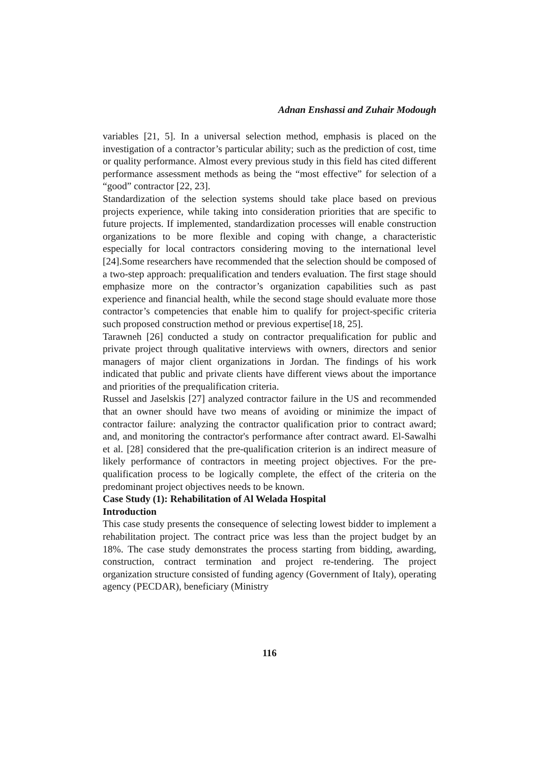Adnan Enshassi and Zuhair Modough
variables [21, 5]. In a universal selection method, emphasis is placed on the investigation of a contractor’s particular ability; such as the prediction of cost, time or quality performance. Almost every previous study in this field has cited different performance assessment methods as being the “most effective” for selection of a “good” contractor [22, 23].
Standardization of the selection systems should take place based on previous projects experience, while taking into consideration priorities that are specific to future projects. If implemented, standardization processes will enable construction organizations to be more flexible and coping with change, a characteristic especially for local contractors considering moving to the international level [24].Some researchers have recommended that the selection should be composed of a two-step approach: prequalification and tenders evaluation. The first stage should emphasize more on the contractor’s organization capabilities such as past experience and financial health, while the second stage should evaluate more those contractor’s competencies that enable him to qualify for project-specific criteria such proposed construction method or previous expertise[18, 25].
Tarawneh [26] conducted a study on contractor prequalification for public and private project through qualitative interviews with owners, directors and senior managers of major client organizations in Jordan. The findings of his work indicated that public and private clients have different views about the importance and priorities of the prequalification criteria.
Russel and Jaselskis [27] analyzed contractor failure in the US and recommended that an owner should have two means of avoiding or minimize the impact of contractor failure: analyzing the contractor qualification prior to contract award; and, and monitoring the contractor's performance after contract award. El-Sawalhi et al. [28] considered that the pre-qualification criterion is an indirect measure of likely performance of contractors in meeting project objectives. For the pre-qualification process to be logically complete, the effect of the criteria on the predominant project objectives needs to be known.
Case Study (1): Rehabilitation of Al Welada Hospital
Introduction
This case study presents the consequence of selecting lowest bidder to implement a rehabilitation project. The contract price was less than the project budget by an 18%. The case study demonstrates the process starting from bidding, awarding, construction, contract termination and project re-tendering. The project organization structure consisted of funding agency (Government of Italy), operating agency (PECDAR), beneficiary (Ministry
116